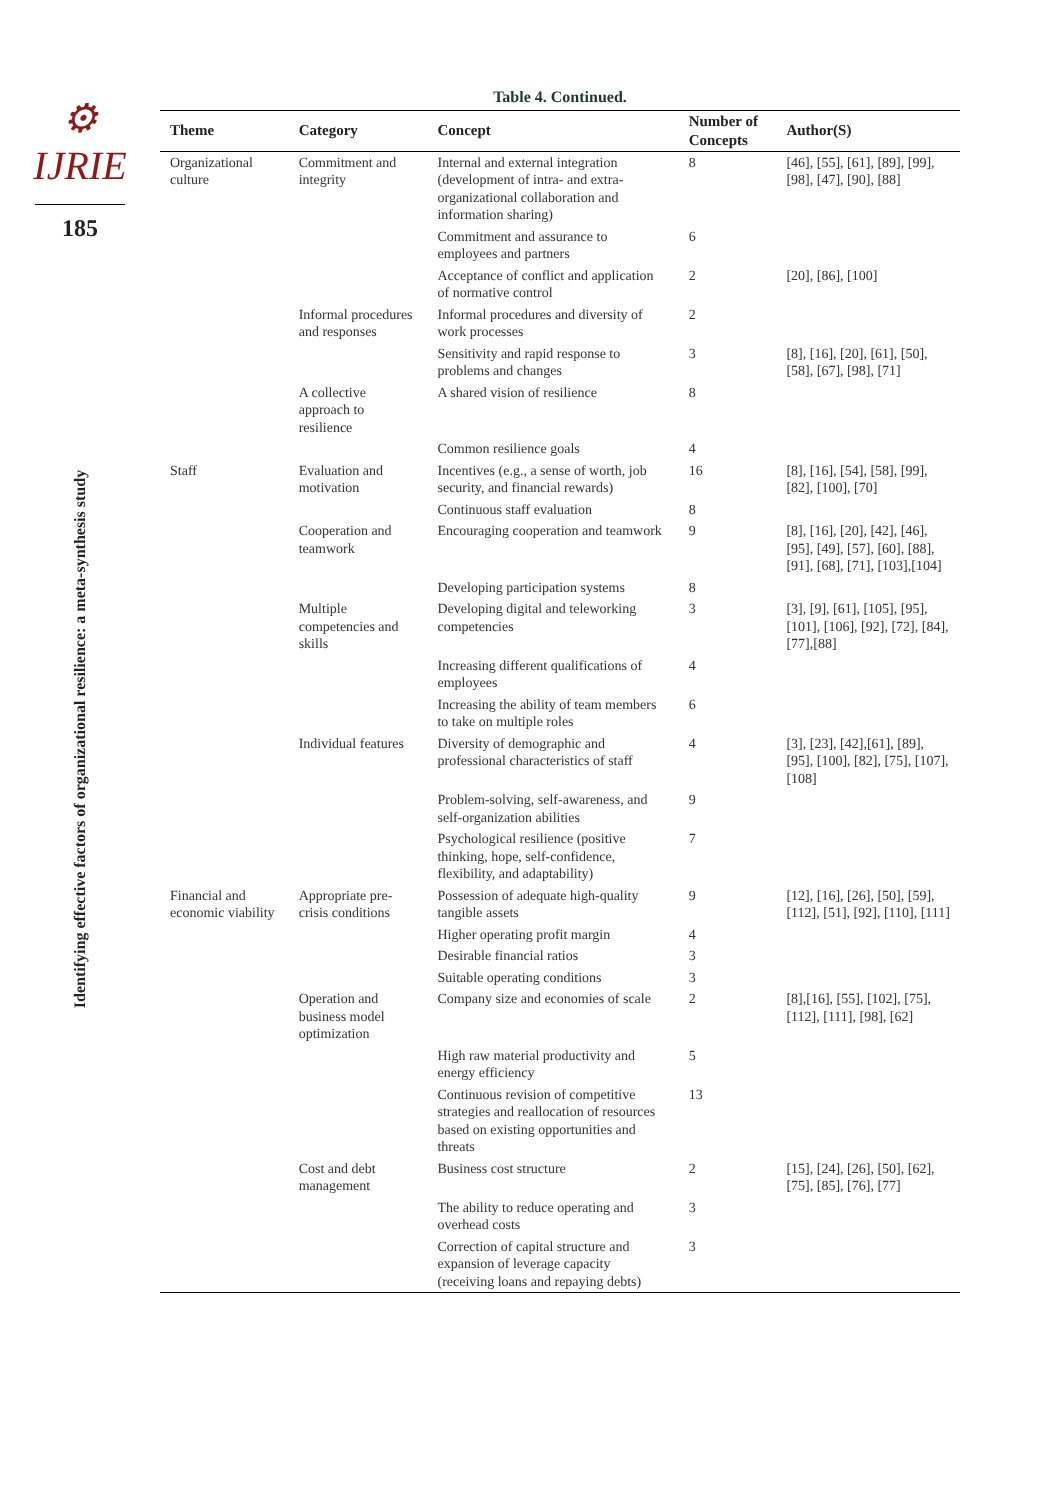⚙ IJRIE
185
Identifying effective factors of organizational resilience: a meta-synthesis study
Table 4. Continued.
| Theme | Category | Concept | Number of Concepts | Author(S) |
| --- | --- | --- | --- | --- |
| Organizational culture | Commitment and integrity | Internal and external integration (development of intra- and extra- organizational collaboration and information sharing) | 8 | [46], [55], [61], [89], [99], [98], [47], [90], [88] |
| | | Commitment and assurance to employees and partners | 6 | |
| | | Acceptance of conflict and application of normative control | 2 | [20], [86], [100] |
| | Informal procedures and responses | Informal procedures and diversity of work processes | 2 | |
| | | Sensitivity and rapid response to problems and changes | 3 | [8], [16], [20], [61], [50], [58], [67], [98], [71] |
| | A collective approach to resilience | A shared vision of resilience | 8 | |
| | | Common resilience goals | 4 | |
| Staff | Evaluation and motivation | Incentives (e.g., a sense of worth, job security, and financial rewards) | 16 | [8], [16], [54], [58], [99], [82], [100], [70] |
| | | Continuous staff evaluation | 8 | |
| | Cooperation and teamwork | Encouraging cooperation and teamwork | 9 | [8], [16], [20], [42], [46], [95], [49], [57], [60], [88], [91], [68], [71], [103],[104] |
| | | Developing participation systems | 8 | |
| | Multiple competencies and skills | Developing digital and teleworking competencies | 3 | [3], [9], [61], [105], [95], [101], [106], [92], [72], [84], [77],[88] |
| | | Increasing different qualifications of employees | 4 | |
| | | Increasing the ability of team members to take on multiple roles | 6 | |
| | Individual features | Diversity of demographic and professional characteristics of staff | 4 | [3], [23], [42],[61], [89], [95], [100], [82], [75], [107], [108] |
| | | Problem-solving, self-awareness, and self-organization abilities | 9 | |
| | | Psychological resilience (positive thinking, hope, self-confidence, flexibility, and adaptability) | 7 | |
| Financial and economic viability | Appropriate pre-crisis conditions | Possession of adequate high-quality tangible assets | 9 | [12], [16], [26], [50], [59], [112], [51], [92], [110], [111] |
| | | Higher operating profit margin | 4 | |
| | | Desirable financial ratios | 3 | |
| | | Suitable operating conditions | 3 | |
| | Operation and business model optimization | Company size and economies of scale | 2 | [8],[16], [55], [102], [75], [112], [111], [98], [62] |
| | | High raw material productivity and energy efficiency | 5 | |
| | | Continuous revision of competitive strategies and reallocation of resources based on existing opportunities and threats | 13 | |
| | Cost and debt management | Business cost structure | 2 | [15], [24], [26], [50], [62],[75], [85], [76], [77] |
| | | The ability to reduce operating and overhead costs | 3 | |
| | | Correction of capital structure and expansion of leverage capacity (receiving loans and repaying debts) | 3 | |